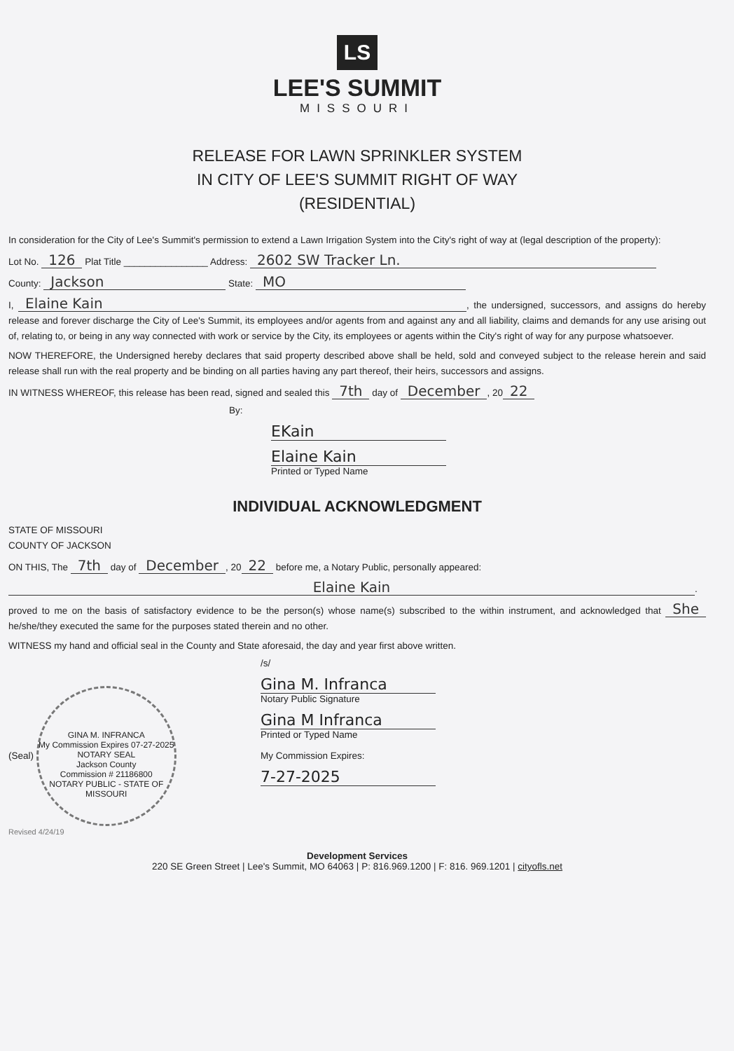LS
LEE'S SUMMIT
MISSOURI
RELEASE FOR LAWN SPRINKLER SYSTEM
IN CITY OF LEE'S SUMMIT RIGHT OF WAY
(RESIDENTIAL)
In consideration for the City of Lee's Summit's permission to extend a Lawn Irrigation System into the City's right of way at (legal description of the property):
Lot No. 126 Plat Title ________________ Address: 2602 SW Tracker Ln.
County: Jackson State: MO
I, Elaine Kain, the undersigned, successors, and assigns do hereby release and forever discharge the City of Lee's Summit, its employees and/or agents from and against any and all liability, claims and demands for any use arising out of, relating to, or being in any way connected with work or service by the City, its employees or agents within the City's right of way for any purpose whatsoever.
NOW THEREFORE, the Undersigned hereby declares that said property described above shall be held, sold and conveyed subject to the release herein and said release shall run with the real property and be binding on all parties having any part thereof, their heirs, successors and assigns.
IN WITNESS WHEREOF, this release has been read, signed and sealed this 7th day of December, 20 22
By:
EKain
Elaine Kain
Printed or Typed Name
INDIVIDUAL ACKNOWLEDGMENT
STATE OF MISSOURI
COUNTY OF JACKSON
ON THIS, The 7th day of December, 20 22 before me, a Notary Public, personally appeared:
Elaine Kain.
proved to me on the basis of satisfactory evidence to be the person(s) whose name(s) subscribed to the within instrument, and acknowledged that She he/she/they executed the same for the purposes stated therein and no other.
WITNESS my hand and official seal in the County and State aforesaid, the day and year first above written.
(Seal) GINA M. INFRANCA
My Commission Expires 07-27-2025
NOTARY SEAL
Jackson County
Commission # 21186800
NOTARY PUBLIC - STATE OF MISSOURI
Revised 4/24/19
/s/
Gina M. Infranca
Notary Public Signature
Gina M Infranca
Printed or Typed Name
My Commission Expires:
7-27-2025
Development Services
220 SE Green Street | Lee's Summit, MO 64063 | P: 816.969.1200 | F: 816. 969.1201 | cityofls.net